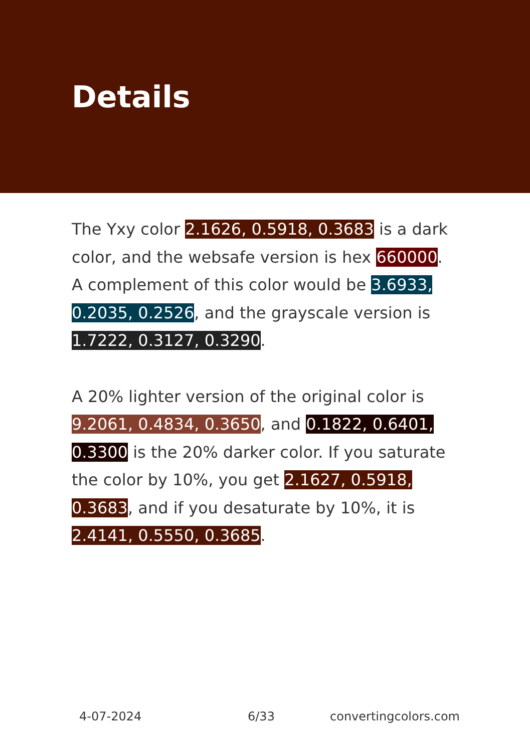Details
The Yxy color 2.1626, 0.5918, 0.3683 is a dark color, and the websafe version is hex 660000. A complement of this color would be 3.6933, 0.2035, 0.2526, and the grayscale version is 1.7222, 0.3127, 0.3290.
A 20% lighter version of the original color is 9.2061, 0.4834, 0.3650, and 0.1822, 0.6401, 0.3300 is the 20% darker color. If you saturate the color by 10%, you get 2.1627, 0.5918, 0.3683, and if you desaturate by 10%, it is 2.4141, 0.5550, 0.3685.
4-07-2024 6/33 convertingcolors.com